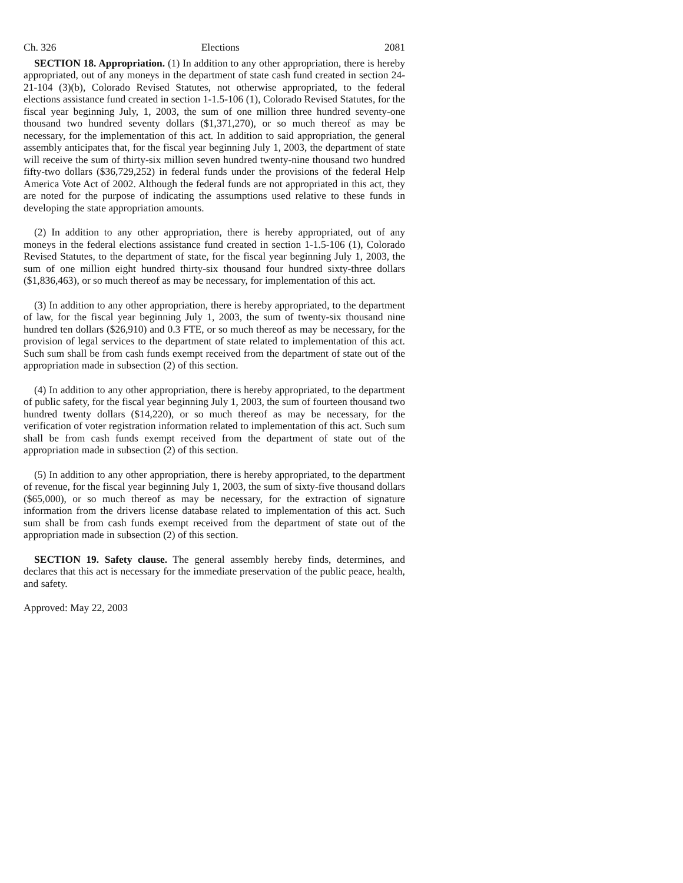Ch. 326 Elections 2081
SECTION 18. Appropriation. (1) In addition to any other appropriation, there is hereby appropriated, out of any moneys in the department of state cash fund created in section 24-21-104 (3)(b), Colorado Revised Statutes, not otherwise appropriated, to the federal elections assistance fund created in section 1-1.5-106 (1), Colorado Revised Statutes, for the fiscal year beginning July, 1, 2003, the sum of one million three hundred seventy-one thousand two hundred seventy dollars ($1,371,270), or so much thereof as may be necessary, for the implementation of this act. In addition to said appropriation, the general assembly anticipates that, for the fiscal year beginning July 1, 2003, the department of state will receive the sum of thirty-six million seven hundred twenty-nine thousand two hundred fifty-two dollars ($36,729,252) in federal funds under the provisions of the federal Help America Vote Act of 2002. Although the federal funds are not appropriated in this act, they are noted for the purpose of indicating the assumptions used relative to these funds in developing the state appropriation amounts.
(2) In addition to any other appropriation, there is hereby appropriated, out of any moneys in the federal elections assistance fund created in section 1-1.5-106 (1), Colorado Revised Statutes, to the department of state, for the fiscal year beginning July 1, 2003, the sum of one million eight hundred thirty-six thousand four hundred sixty-three dollars ($1,836,463), or so much thereof as may be necessary, for implementation of this act.
(3) In addition to any other appropriation, there is hereby appropriated, to the department of law, for the fiscal year beginning July 1, 2003, the sum of twenty-six thousand nine hundred ten dollars ($26,910) and 0.3 FTE, or so much thereof as may be necessary, for the provision of legal services to the department of state related to implementation of this act. Such sum shall be from cash funds exempt received from the department of state out of the appropriation made in subsection (2) of this section.
(4) In addition to any other appropriation, there is hereby appropriated, to the department of public safety, for the fiscal year beginning July 1, 2003, the sum of fourteen thousand two hundred twenty dollars ($14,220), or so much thereof as may be necessary, for the verification of voter registration information related to implementation of this act. Such sum shall be from cash funds exempt received from the department of state out of the appropriation made in subsection (2) of this section.
(5) In addition to any other appropriation, there is hereby appropriated, to the department of revenue, for the fiscal year beginning July 1, 2003, the sum of sixty-five thousand dollars ($65,000), or so much thereof as may be necessary, for the extraction of signature information from the drivers license database related to implementation of this act. Such sum shall be from cash funds exempt received from the department of state out of the appropriation made in subsection (2) of this section.
SECTION 19. Safety clause. The general assembly hereby finds, determines, and declares that this act is necessary for the immediate preservation of the public peace, health, and safety.
Approved: May 22, 2003